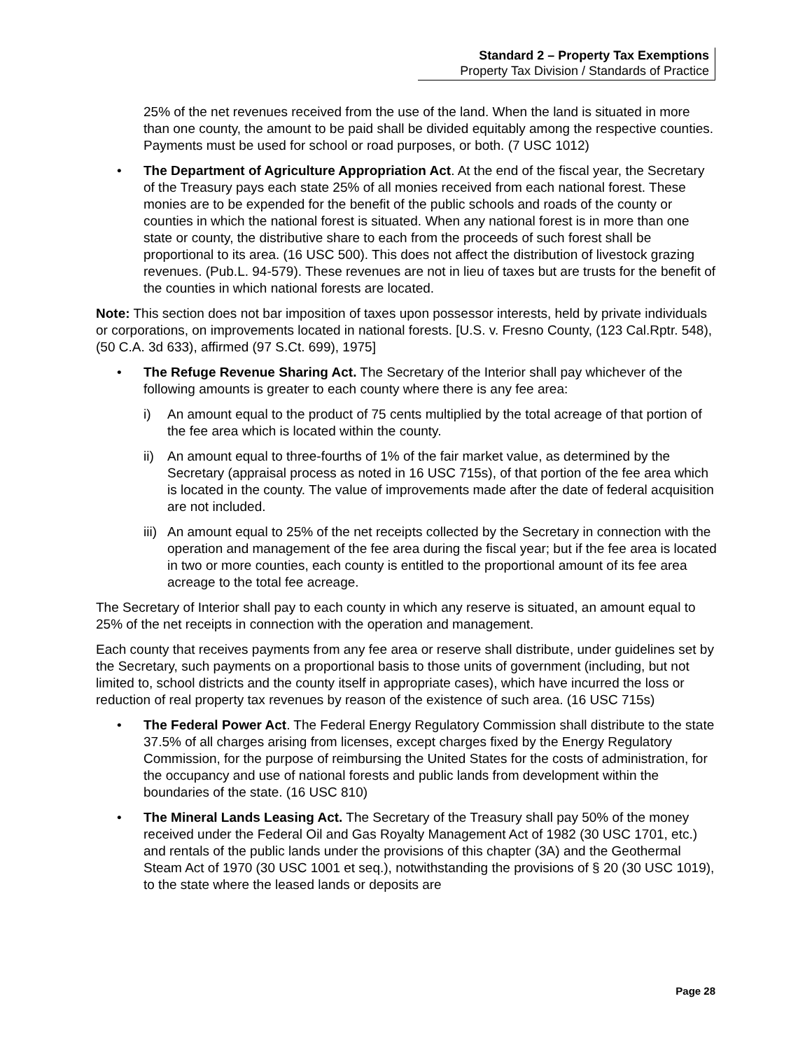Standard 2 – Property Tax Exemptions
Property Tax Division / Standards of Practice
25% of the net revenues received from the use of the land. When the land is situated in more than one county, the amount to be paid shall be divided equitably among the respective counties. Payments must be used for school or road purposes, or both. (7 USC 1012)
• The Department of Agriculture Appropriation Act. At the end of the fiscal year, the Secretary of the Treasury pays each state 25% of all monies received from each national forest. These monies are to be expended for the benefit of the public schools and roads of the county or counties in which the national forest is situated. When any national forest is in more than one state or county, the distributive share to each from the proceeds of such forest shall be proportional to its area. (16 USC 500). This does not affect the distribution of livestock grazing revenues. (Pub.L. 94-579). These revenues are not in lieu of taxes but are trusts for the benefit of the counties in which national forests are located.
Note: This section does not bar imposition of taxes upon possessor interests, held by private individuals or corporations, on improvements located in national forests. [U.S. v. Fresno County, (123 Cal.Rptr. 548), (50 C.A. 3d 633), affirmed (97 S.Ct. 699), 1975]
• The Refuge Revenue Sharing Act. The Secretary of the Interior shall pay whichever of the following amounts is greater to each county where there is any fee area:
i) An amount equal to the product of 75 cents multiplied by the total acreage of that portion of the fee area which is located within the county.
ii)
An amount equal to three-fourths of 1% of the fair market value, as determined by the Secretary (appraisal process as noted in 16 USC 715s), of that portion of the fee area which is located in the county. The value of improvements made after the date of federal acquisition are not included.
iii)
An amount equal to 25% of the net receipts collected by the Secretary in connection with the operation and management of the fee area during the fiscal year; but if the fee area is located in two or more counties, each county is entitled to the proportional amount of its fee area acreage to the total fee acreage.
The Secretary of Interior shall pay to each county in which any reserve is situated, an amount equal to 25% of the net receipts in connection with the operation and management.
Each county that receives payments from any fee area or reserve shall distribute, under guidelines set by the Secretary, such payments on a proportional basis to those units of government (including, but not limited to, school districts and the county itself in appropriate cases), which have incurred the loss or reduction of real property tax revenues by reason of the existence of such area. (16 USC 715s)
• The Federal Power Act. The Federal Energy Regulatory Commission shall distribute to the state 37.5% of all charges arising from licenses, except charges fixed by the Energy Regulatory Commission, for the purpose of reimbursing the United States for the costs of administration, for the occupancy and use of national forests and public lands from development within the boundaries of the state. (16 USC 810)
• The Mineral Lands Leasing Act. The Secretary of the Treasury shall pay 50% of the money received under the Federal Oil and Gas Royalty Management Act of 1982 (30 USC 1701, etc.) and rentals of the public lands under the provisions of this chapter (3A) and the Geothermal Steam Act of 1970 (30 USC 1001 et seq.), notwithstanding the provisions of § 20 (30 USC 1019), to the state where the leased lands or deposits are
Page 28